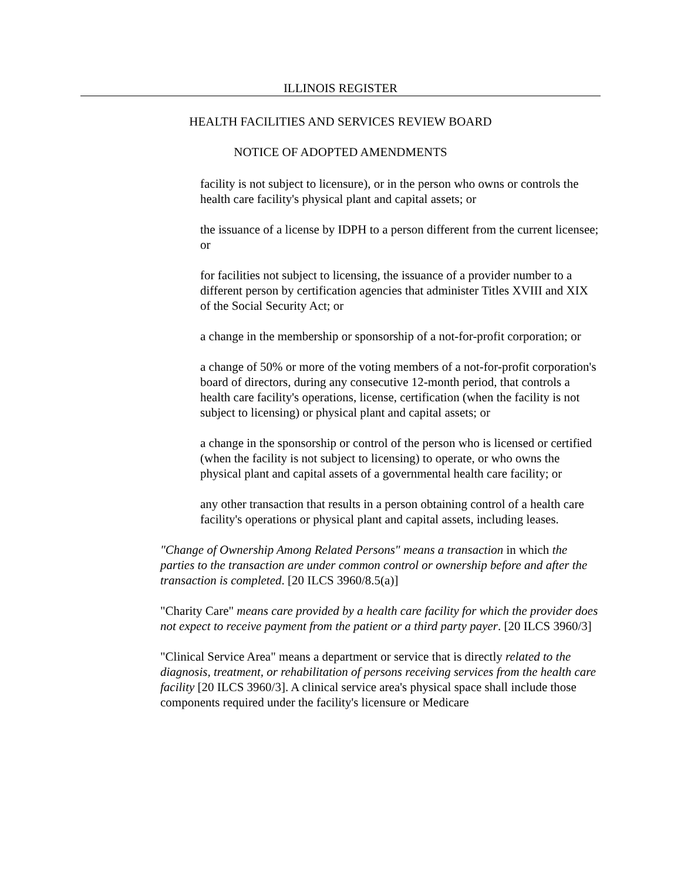ILLINOIS REGISTER
HEALTH FACILITIES AND SERVICES REVIEW BOARD
NOTICE OF ADOPTED AMENDMENTS
facility is not subject to licensure), or in the person who owns or controls the health care facility's physical plant and capital assets; or
the issuance of a license by IDPH to a person different from the current licensee; or
for facilities not subject to licensing, the issuance of a provider number to a different person by certification agencies that administer Titles XVIII and XIX of the Social Security Act; or
a change in the membership or sponsorship of a not-for-profit corporation; or
a change of 50% or more of the voting members of a not-for-profit corporation's board of directors, during any consecutive 12-month period, that controls a health care facility's operations, license, certification (when the facility is not subject to licensing) or physical plant and capital assets; or
a change in the sponsorship or control of the person who is licensed or certified (when the facility is not subject to licensing) to operate, or who owns the physical plant and capital assets of a governmental health care facility; or
any other transaction that results in a person obtaining control of a health care facility's operations or physical plant and capital assets, including leases.
"Change of Ownership Among Related Persons" means a transaction in which the parties to the transaction are under common control or ownership before and after the transaction is completed. [20 ILCS 3960/8.5(a)]
"Charity Care" means care provided by a health care facility for which the provider does not expect to receive payment from the patient or a third party payer. [20 ILCS 3960/3]
"Clinical Service Area" means a department or service that is directly related to the diagnosis, treatment, or rehabilitation of persons receiving services from the health care facility [20 ILCS 3960/3]. A clinical service area's physical space shall include those components required under the facility's licensure or Medicare